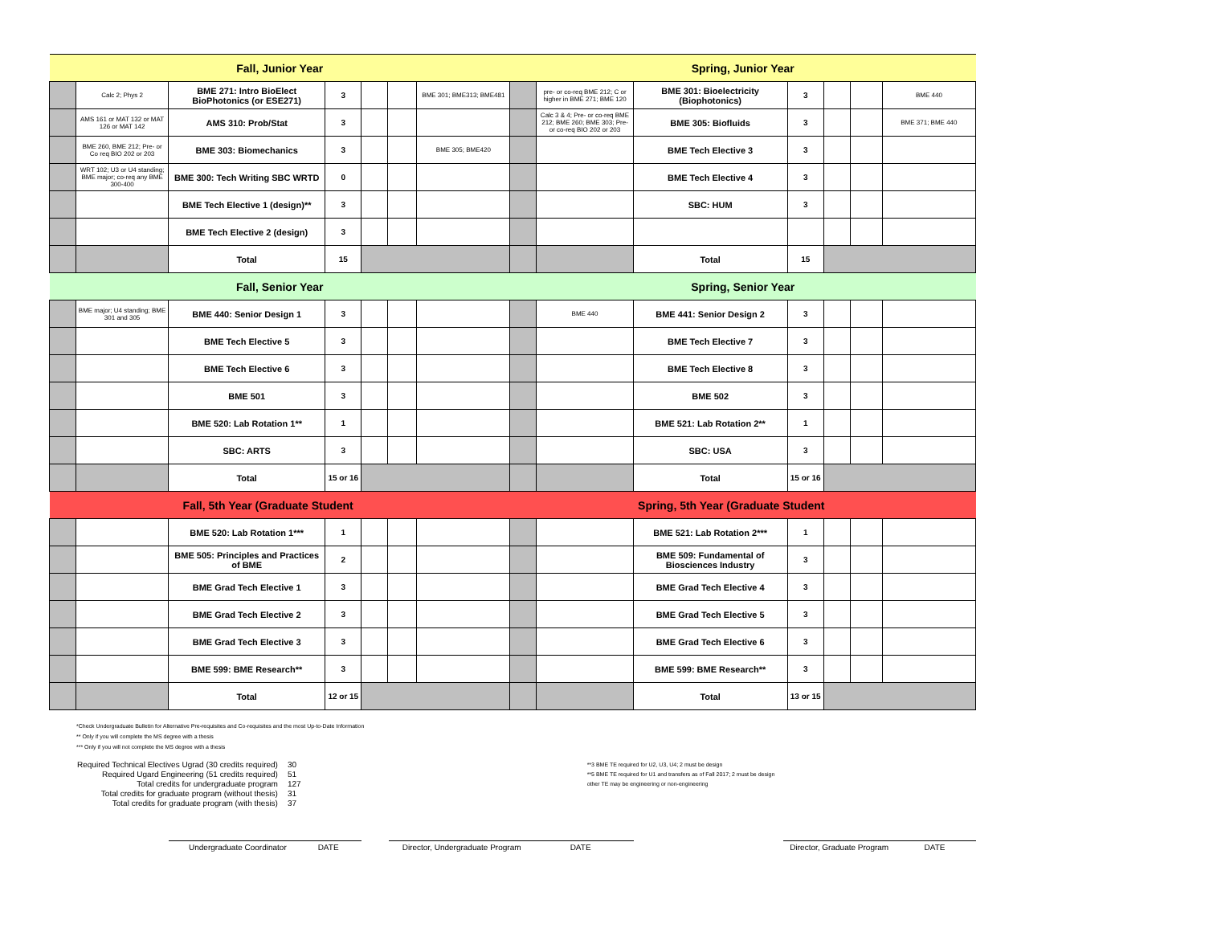| Fall, Junior Year | | | | | | | Spring, Junior Year | | | | | | |
| | Calc 2; Phys 2 | BME 271: Intro BioElect BioPhotonics (or ESE271) | 3 | | | BME 301; BME313; BME481 | | pre- or co-req BME 212; C or higher in BME 271; BME 120 | BME 301: Bioelectricity (Biophotonics) | 3 | | | BME 440 |
| | AMS 161 or MAT 132 or MAT 126 or MAT 142 | AMS 310: Prob/Stat | 3 | | | | | Calc 3 & 4; Pre- or co-req BME 212; BME 260; BME 303; Pre- or co-req BIO 202 or 203 | BME 305: Biofluids | 3 | | | BME 371; BME 440 |
| | BME 260, BME 212; Pre- or Co req BIO 202 or 203 | BME 303: Biomechanics | 3 | | | BME 305; BME420 | | | BME Tech Elective 3 | 3 | | | |
| | WRT 102; U3 or U4 standing; BME major; co-req any BME 300-400 | BME 300: Tech Writing SBC WRTD | 0 | | | | | | BME Tech Elective 4 | 3 | | | |
| | | BME Tech Elective 1 (design)** | 3 | | | | | | SBC: HUM | 3 | | | |
| | | BME Tech Elective 2 (design) | 3 | | | | | | | | | | |
| | | Total | 15 | | | | | | Total | 15 | | | |
| Fall, Senior Year | | | | | | | Spring, Senior Year | | | | | | |
| | BME major; U4 standing; BME 301 and 305 | BME 440: Senior Design 1 | 3 | | | | | BME 440 | BME 441: Senior Design 2 | 3 | | | |
| | | BME Tech Elective 5 | 3 | | | | | | BME Tech Elective 7 | 3 | | | |
| | | BME Tech Elective 6 | 3 | | | | | | BME Tech Elective 8 | 3 | | | |
| | | BME 501 | 3 | | | | | | BME 502 | 3 | | | |
| | | BME 520: Lab Rotation 1** | 1 | | | | | | BME 521: Lab Rotation 2** | 1 | | | |
| | | SBC: ARTS | 3 | | | | | | SBC: USA | 3 | | | |
| | | Total | 15 or 16 | | | | | | Total | 15 or 16 | | | |
| | | Fall, 5th Year (Graduate Student | | | | | | | Spring, 5th Year (Graduate Student | | | | |
| | | BME 520: Lab Rotation 1*** | 1 | | | | | | BME 521: Lab Rotation 2*** | 1 | | | |
| | | BME 505: Principles and Practices of BME | 2 | | | | | | BME 509: Fundamental of Biosciences Industry | 3 | | | |
| | | BME Grad Tech Elective 1 | 3 | | | | | | BME Grad Tech Elective 4 | 3 | | | |
| | | BME Grad Tech Elective 2 | 3 | | | | | | BME Grad Tech Elective 5 | 3 | | | |
| | | BME Grad Tech Elective 3 | 3 | | | | | | BME Grad Tech Elective 6 | 3 | | | |
| | | BME 599: BME Research** | 3 | | | | | | BME 599: BME Research** | 3 | | | |
| | | Total | 12 or 15 | | | | | | Total | 13 or 15 | | | |
*Check Undergraduate Bulletin for Alternative Pre-requisites and Co-requisites and the most Up-to-Date Information
** Only if you will complete the MS degree with a thesis
*** Only if you will not complete the MS degree with a thesis
| Required Technical Electives Ugrad (30 credits required) | 30 |
| Required Ugard Engineering (51 credits required) | 51 |
| Total credits for undergraduate program | 127 |
| Total credits for graduate program (without thesis) | 31 |
| Total credits for graduate program (with thesis) | 37 |
**3 BME TE required for U2, U3, U4; 2 must be design
**5 BME TE required for U1 and transfers as of Fall 2017; 2 must be design
other TE may be engineering or non-engineering
Undergraduate Coordinator DATE
Director, Undergraduate Program DATE
Director, Graduate Program DATE